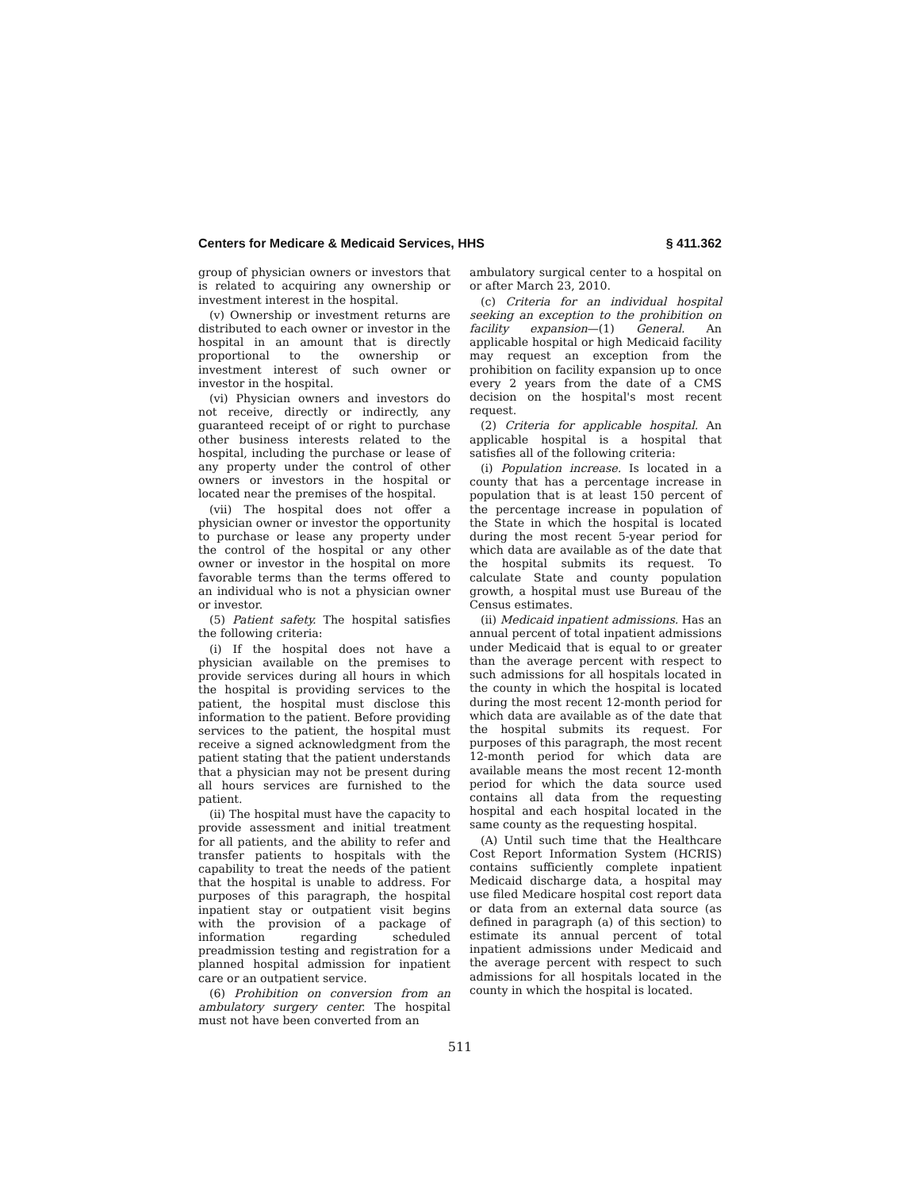Centers for Medicare & Medicaid Services, HHS § 411.362
group of physician owners or investors that is related to acquiring any ownership or investment interest in the hospital.
(v) Ownership or investment returns are distributed to each owner or investor in the hospital in an amount that is directly proportional to the ownership or investment interest of such owner or investor in the hospital.
(vi) Physician owners and investors do not receive, directly or indirectly, any guaranteed receipt of or right to purchase other business interests related to the hospital, including the purchase or lease of any property under the control of other owners or investors in the hospital or located near the premises of the hospital.
(vii) The hospital does not offer a physician owner or investor the opportunity to purchase or lease any property under the control of the hospital or any other owner or investor in the hospital on more favorable terms than the terms offered to an individual who is not a physician owner or investor.
(5) Patient safety. The hospital satisfies the following criteria:
(i) If the hospital does not have a physician available on the premises to provide services during all hours in which the hospital is providing services to the patient, the hospital must disclose this information to the patient. Before providing services to the patient, the hospital must receive a signed acknowledgment from the patient stating that the patient understands that a physician may not be present during all hours services are furnished to the patient.
(ii) The hospital must have the capacity to provide assessment and initial treatment for all patients, and the ability to refer and transfer patients to hospitals with the capability to treat the needs of the patient that the hospital is unable to address. For purposes of this paragraph, the hospital inpatient stay or outpatient visit begins with the provision of a package of information regarding scheduled preadmission testing and registration for a planned hospital admission for inpatient care or an outpatient service.
(6) Prohibition on conversion from an ambulatory surgery center. The hospital must not have been converted from an
ambulatory surgical center to a hospital on or after March 23, 2010.
(c) Criteria for an individual hospital seeking an exception to the prohibition on facility expansion—(1) General. An applicable hospital or high Medicaid facility may request an exception from the prohibition on facility expansion up to once every 2 years from the date of a CMS decision on the hospital's most recent request.
(2) Criteria for applicable hospital. An applicable hospital is a hospital that satisfies all of the following criteria:
(i) Population increase. Is located in a county that has a percentage increase in population that is at least 150 percent of the percentage increase in population of the State in which the hospital is located during the most recent 5-year period for which data are available as of the date that the hospital submits its request. To calculate State and county population growth, a hospital must use Bureau of the Census estimates.
(ii) Medicaid inpatient admissions. Has an annual percent of total inpatient admissions under Medicaid that is equal to or greater than the average percent with respect to such admissions for all hospitals located in the county in which the hospital is located during the most recent 12-month period for which data are available as of the date that the hospital submits its request. For purposes of this paragraph, the most recent 12-month period for which data are available means the most recent 12-month period for which the data source used contains all data from the requesting hospital and each hospital located in the same county as the requesting hospital.
(A) Until such time that the Healthcare Cost Report Information System (HCRIS) contains sufficiently complete inpatient Medicaid discharge data, a hospital may use filed Medicare hospital cost report data or data from an external data source (as defined in paragraph (a) of this section) to estimate its annual percent of total inpatient admissions under Medicaid and the average percent with respect to such admissions for all hospitals located in the county in which the hospital is located.
511